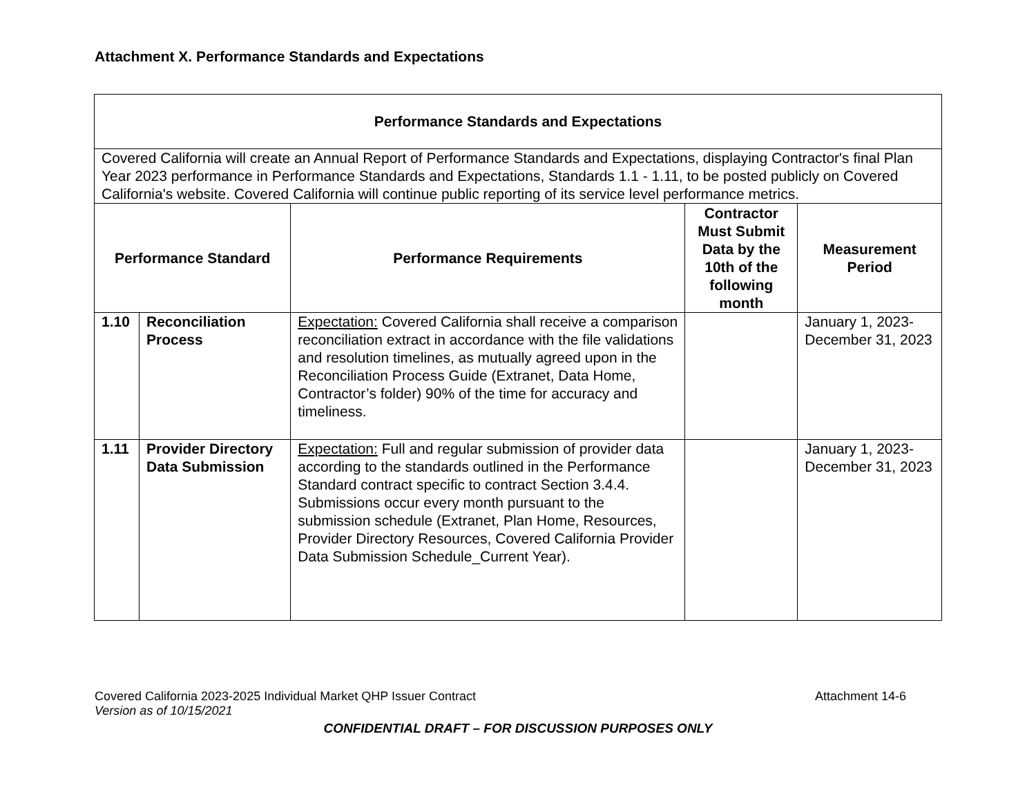Attachment X. Performance Standards and Expectations
| Performance Standards and Expectations | | | | |
| --- | --- | --- | --- | --- |
| Covered California will create an Annual Report of Performance Standards and Expectations, displaying Contractor's final Plan Year 2023 performance in Performance Standards and Expectations, Standards 1.1 - 1.11, to be posted publicly on Covered California's website. Covered California will continue public reporting of its service level performance metrics. | | | | |
| Performance Standard | | Performance Requirements | Contractor Must Submit Data by the 10th of the following month | Measurement Period |
| 1.10 | Reconciliation Process | Expectation: Covered California shall receive a comparison reconciliation extract in accordance with the file validations and resolution timelines, as mutually agreed upon in the Reconciliation Process Guide (Extranet, Data Home, Contractor’s folder) 90% of the time for accuracy and timeliness. | | January 1, 2023-December 31, 2023 |
| 1.11 | Provider Directory Data Submission | Expectation: Full and regular submission of provider data according to the standards outlined in the Performance Standard contract specific to contract Section 3.4.4. Submissions occur every month pursuant to the submission schedule (Extranet, Plan Home, Resources, Provider Directory Resources, Covered California Provider Data Submission Schedule_Current Year). | | January 1, 2023-December 31, 2023 |
Covered California 2023-2025 Individual Market QHP Issuer Contract Attachment 14-6
Version as of 10/15/2021
CONFIDENTIAL DRAFT – FOR DISCUSSION PURPOSES ONLY